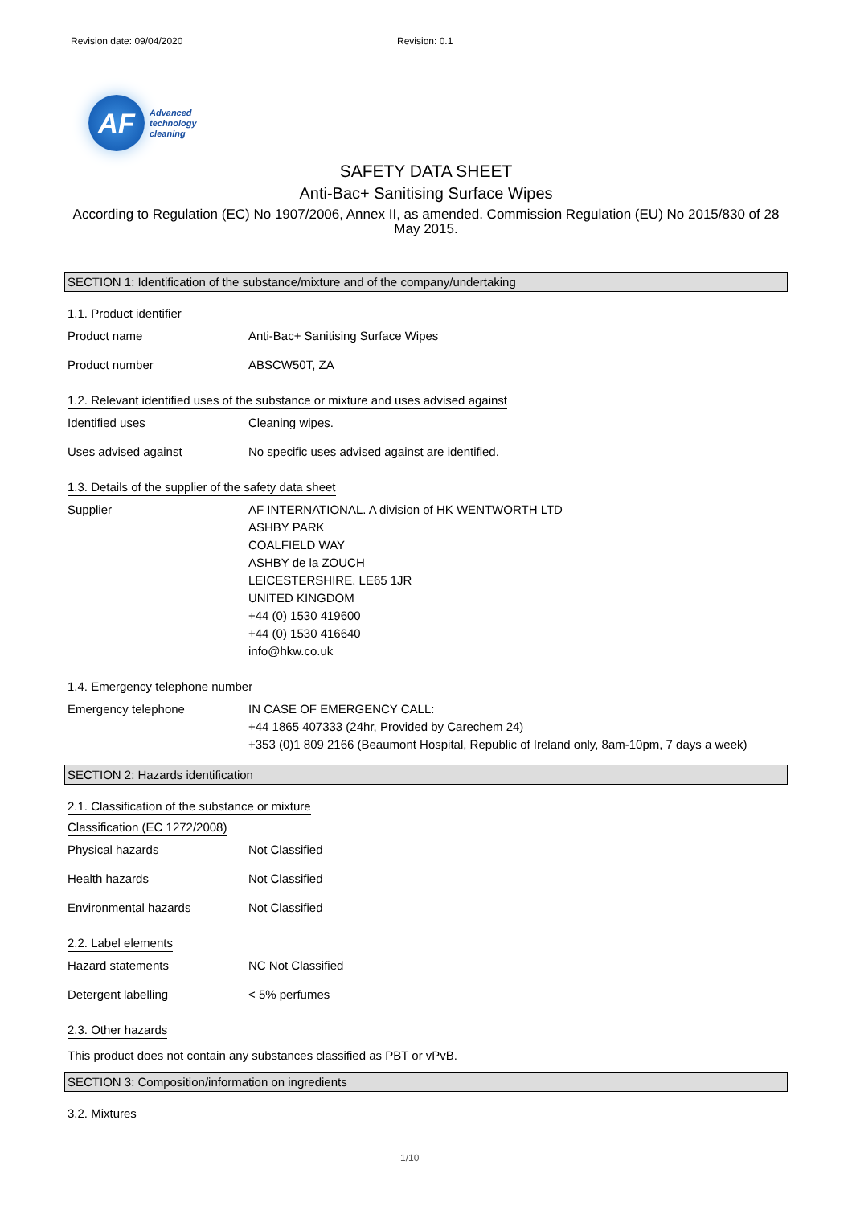Revision date: 09/04/2020 Revision: 0.1
AF
Advanced
technology
cleaning
SAFETY DATA SHEET
Anti-Bac+ Sanitising Surface Wipes
According to Regulation (EC) No 1907/2006, Annex II, as amended. Commission Regulation (EU) No 2015/830 of 28 May 2015.
SECTION 1: Identification of the substance/mixture and of the company/undertaking
1.1. Product identifier
Product name Anti-Bac+ Sanitising Surface Wipes
Product number ABSCW50T, ZA
1.2. Relevant identified uses of the substance or mixture and uses advised against
Identified uses Cleaning wipes.
Uses advised against No specific uses advised against are identified.
1.3. Details of the supplier of the safety data sheet
Supplier AF INTERNATIONAL. A division of HK WENTWORTH LTD
ASHBY PARK
COALFIELD WAY
ASHBY de la ZOUCH
LEICESTERSHIRE. LE65 1JR
UNITED KINGDOM
+44 (0) 1530 419600
+44 (0) 1530 416640
info@hkw.co.uk
1.4. Emergency telephone number
Emergency telephone IN CASE OF EMERGENCY CALL:
+44 1865 407333 (24hr, Provided by Carechem 24)
+353 (0)1 809 2166 (Beaumont Hospital, Republic of Ireland only, 8am-10pm, 7 days a week)
SECTION 2: Hazards identification
2.1. Classification of the substance or mixture
Classification (EC 1272/2008)
Physical hazards Not Classified
Health hazards Not Classified
Environmental hazards Not Classified
2.2. Label elements
Hazard statements NC Not Classified
Detergent labelling < 5% perfumes
2.3. Other hazards
This product does not contain any substances classified as PBT or vPvB.
SECTION 3: Composition/information on ingredients
3.2. Mixtures
1/10